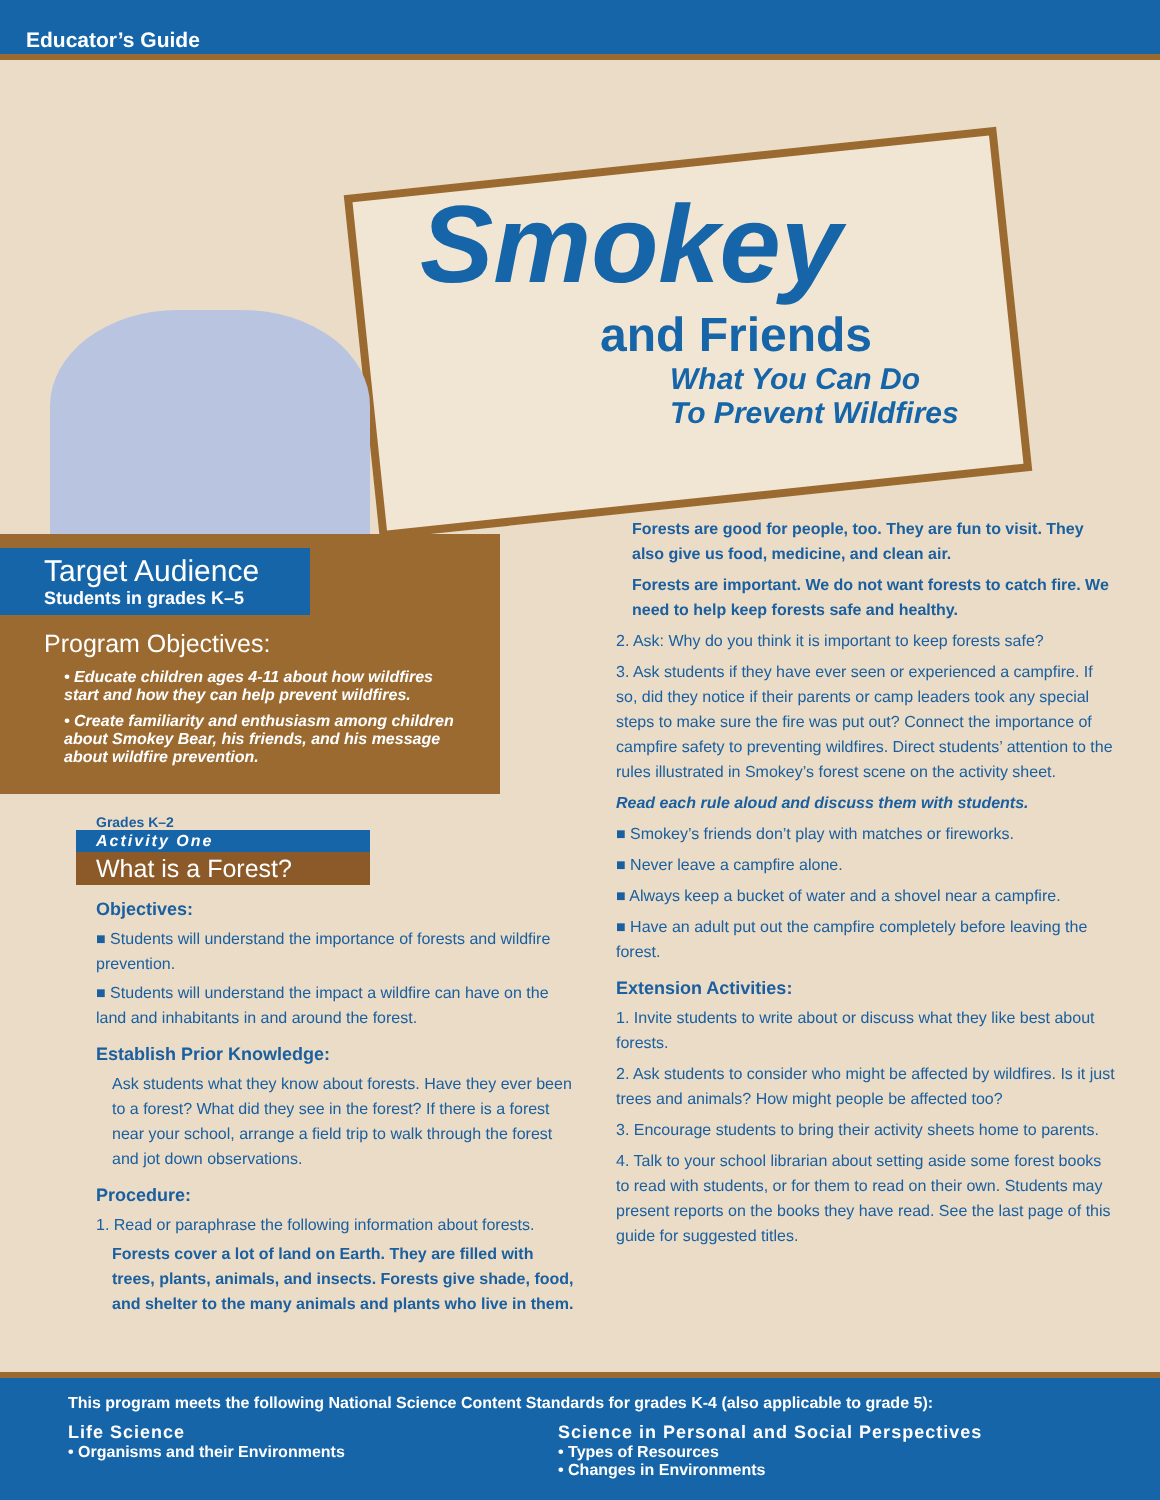Educator’s Guide
Smokey
and Friends
What You Can Do
To Prevent Wildfires
Target Audience
Students in grades K–5
Program Objectives:
• Educate children ages 4-11 about how wildfires start and how they can help prevent wildfires.
• Create familiarity and enthusiasm among children about Smokey Bear, his friends, and his message about wildfire prevention.
Grades K–2
Activity One
What is a Forest?
Objectives:
■ Students will understand the importance of forests and wildfire prevention.
■ Students will understand the impact a wildfire can have on the land and inhabitants in and around the forest.
Establish Prior Knowledge:
Ask students what they know about forests. Have they ever been to a forest? What did they see in the forest? If there is a forest near your school, arrange a field trip to walk through the forest and jot down observations.
Procedure:
1. Read or paraphrase the following information about forests.
Forests cover a lot of land on Earth. They are filled with trees, plants, animals, and insects. Forests give shade, food, and shelter to the many animals and plants who live in them.
Forests are good for people, too. They are fun to visit. They also give us food, medicine, and clean air.
Forests are important. We do not want forests to catch fire. We need to help keep forests safe and healthy.
2. Ask: Why do you think it is important to keep forests safe?
3. Ask students if they have ever seen or experienced a campfire. If so, did they notice if their parents or camp leaders took any special steps to make sure the fire was put out? Connect the importance of campfire safety to preventing wildfires. Direct students’ attention to the rules illustrated in Smokey’s forest scene on the activity sheet.
Read each rule aloud and discuss them with students.
■ Smokey’s friends don’t play with matches or fireworks.
■ Never leave a campfire alone.
■ Always keep a bucket of water and a shovel near a campfire.
■ Have an adult put out the campfire completely before leaving the forest.
Extension Activities:
1. Invite students to write about or discuss what they like best about forests.
2. Ask students to consider who might be affected by wildfires. Is it just trees and animals? How might people be affected too?
3. Encourage students to bring their activity sheets home to parents.
4. Talk to your school librarian about setting aside some forest books to read with students, or for them to read on their own. Students may present reports on the books they have read. See the last page of this guide for suggested titles.
This program meets the following National Science Content Standards for grades K-4 (also applicable to grade 5):
Life Science
• Organisms and their Environments
Science in Personal and Social Perspectives
• Types of Resources
• Changes in Environments